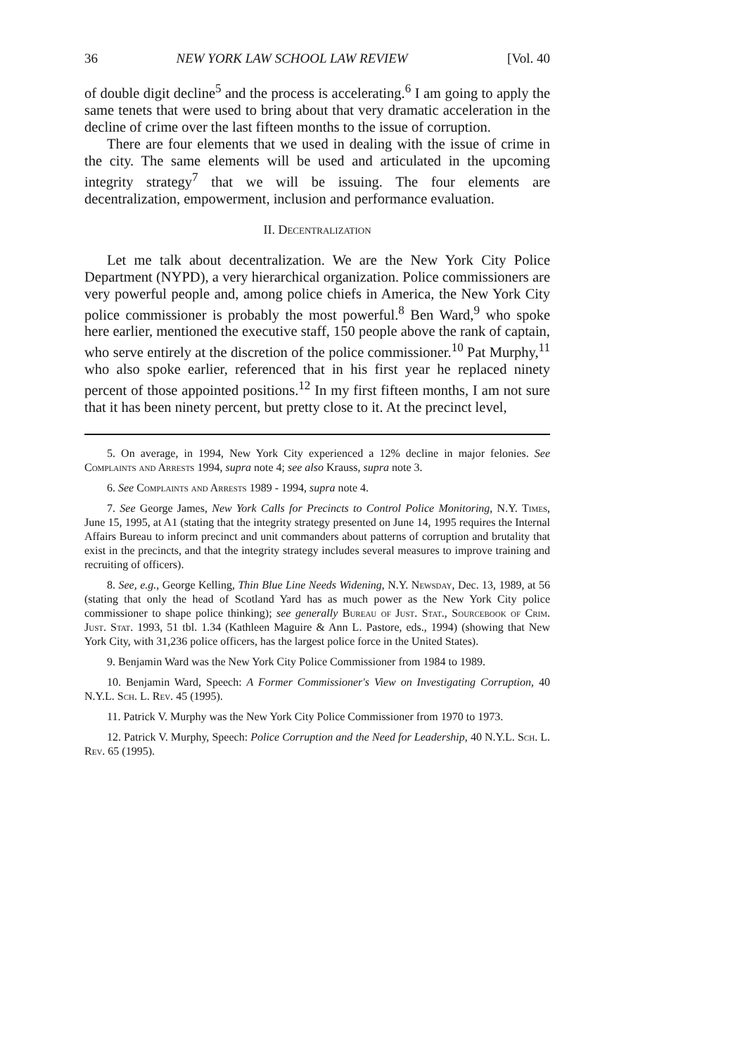36 NEW YORK LAW SCHOOL LAW REVIEW [Vol. 40
of double digit decline<sup>5</sup> and the process is accelerating.<sup>6</sup> I am going to apply the same tenets that were used to bring about that very dramatic acceleration in the decline of crime over the last fifteen months to the issue of corruption.
There are four elements that we used in dealing with the issue of crime in the city. The same elements will be used and articulated in the upcoming integrity strategy<sup>7</sup> that we will be issuing. The four elements are decentralization, empowerment, inclusion and performance evaluation.
II. Decentralization
Let me talk about decentralization. We are the New York City Police Department (NYPD), a very hierarchical organization. Police commissioners are very powerful people and, among police chiefs in America, the New York City police commissioner is probably the most powerful.<sup>8</sup> Ben Ward,<sup>9</sup> who spoke here earlier, mentioned the executive staff, 150 people above the rank of captain, who serve entirely at the discretion of the police commissioner.<sup>10</sup> Pat Murphy,<sup>11</sup> who also spoke earlier, referenced that in his first year he replaced ninety percent of those appointed positions.<sup>12</sup> In my first fifteen months, I am not sure that it has been ninety percent, but pretty close to it. At the precinct level,
5. On average, in 1994, New York City experienced a 12% decline in major felonies. See Complaints and Arrests 1994, supra note 4; see also Krauss, supra note 3.
6. See Complaints and Arrests 1989 - 1994, supra note 4.
7. See George James, New York Calls for Precincts to Control Police Monitoring, N.Y. Times, June 15, 1995, at A1 (stating that the integrity strategy presented on June 14, 1995 requires the Internal Affairs Bureau to inform precinct and unit commanders about patterns of corruption and brutality that exist in the precincts, and that the integrity strategy includes several measures to improve training and recruiting of officers).
8. See, e.g., George Kelling, Thin Blue Line Needs Widening, N.Y. Newsday, Dec. 13, 1989, at 56 (stating that only the head of Scotland Yard has as much power as the New York City police commissioner to shape police thinking); see generally Bureau of Just. Stat., Sourcebook of Crim. Just. Stat. 1993, 51 tbl. 1.34 (Kathleen Maguire & Ann L. Pastore, eds., 1994) (showing that New York City, with 31,236 police officers, has the largest police force in the United States).
9. Benjamin Ward was the New York City Police Commissioner from 1984 to 1989.
10. Benjamin Ward, Speech: A Former Commissioner's View on Investigating Corruption, 40 N.Y.L. Sch. L. Rev. 45 (1995).
11. Patrick V. Murphy was the New York City Police Commissioner from 1970 to 1973.
12. Patrick V. Murphy, Speech: Police Corruption and the Need for Leadership, 40 N.Y.L. Sch. L. Rev. 65 (1995).